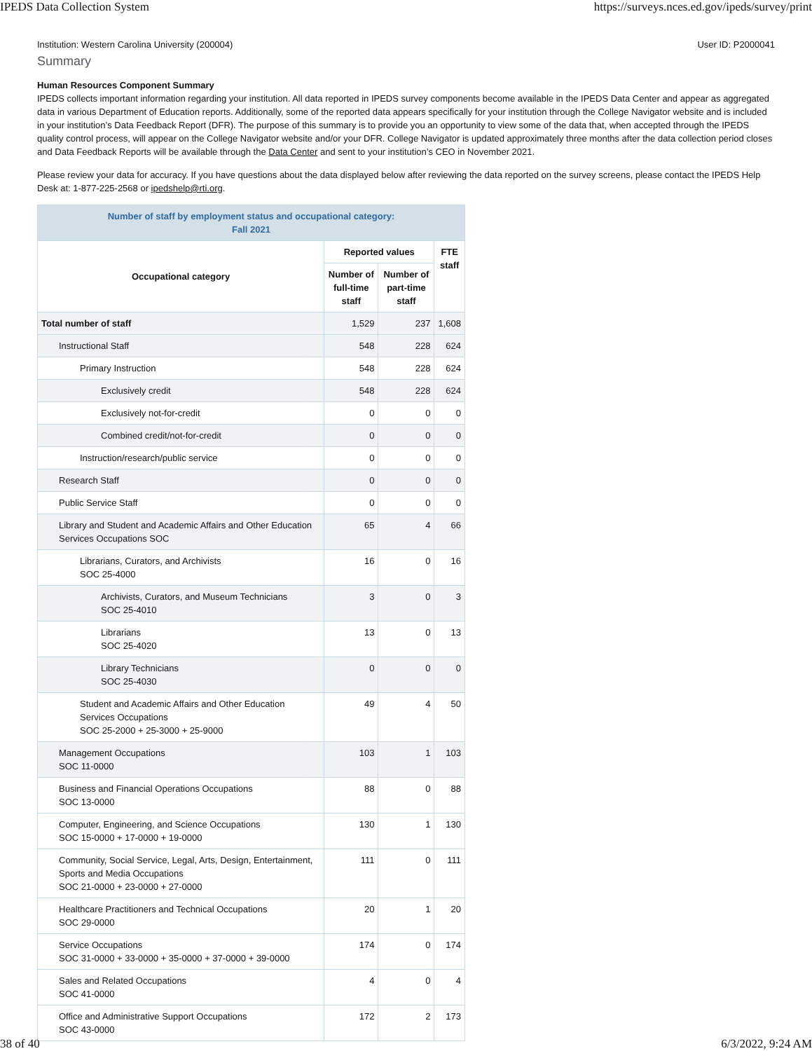IPEDS Data Collection System https://surveys.nces.ed.gov/ipeds/survey/print
Institution: Western Carolina University (200004) User ID: P2000041
Summary
Human Resources Component Summary
IPEDS collects important information regarding your institution. All data reported in IPEDS survey components become available in the IPEDS Data Center and appear as aggregated data in various Department of Education reports. Additionally, some of the reported data appears specifically for your institution through the College Navigator website and is included in your institution’s Data Feedback Report (DFR). The purpose of this summary is to provide you an opportunity to view some of the data that, when accepted through the IPEDS quality control process, will appear on the College Navigator website and/or your DFR. College Navigator is updated approximately three months after the data collection period closes and Data Feedback Reports will be available through the Data Center and sent to your institution’s CEO in November 2021.
Please review your data for accuracy. If you have questions about the data displayed below after reviewing the data reported on the survey screens, please contact the IPEDS Help Desk at: 1-877-225-2568 or ipedshelp@rti.org.
| Number of staff by employment status and occupational category: Fall 2021 | | | |
| --- | --- | --- | --- |
| Occupational category | Reported values | | FTE staff |
| | Number of full-time staff | Number of part-time staff | |
| Total number of staff | 1,529 | 237 | 1,608 |
| Instructional Staff | 548 | 228 | 624 |
| Primary Instruction | 548 | 228 | 624 |
| Exclusively credit | 548 | 228 | 624 |
| Exclusively not-for-credit | 0 | 0 | 0 |
| Combined credit/not-for-credit | 0 | 0 | 0 |
| Instruction/research/public service | 0 | 0 | 0 |
| Research Staff | 0 | 0 | 0 |
| Public Service Staff | 0 | 0 | 0 |
| Library and Student and Academic Affairs and Other Education Services Occupations SOC | 65 | 4 | 66 |
| Librarians, Curators, and Archivists SOC 25-4000 | 16 | 0 | 16 |
| Archivists, Curators, and Museum Technicians SOC 25-4010 | 3 | 0 | 3 |
| Librarians SOC 25-4020 | 13 | 0 | 13 |
| Library Technicians SOC 25-4030 | 0 | 0 | 0 |
| Student and Academic Affairs and Other Education Services Occupations SOC 25-2000 + 25-3000 + 25-9000 | 49 | 4 | 50 |
| Management Occupations SOC 11-0000 | 103 | 1 | 103 |
| Business and Financial Operations Occupations SOC 13-0000 | 88 | 0 | 88 |
| Computer, Engineering, and Science Occupations SOC 15-0000 + 17-0000 + 19-0000 | 130 | 1 | 130 |
| Community, Social Service, Legal, Arts, Design, Entertainment, Sports and Media Occupations SOC 21-0000 + 23-0000 + 27-0000 | 111 | 0 | 111 |
| Healthcare Practitioners and Technical Occupations SOC 29-0000 | 20 | 1 | 20 |
| Service Occupations SOC 31-0000 + 33-0000 + 35-0000 + 37-0000 + 39-0000 | 174 | 0 | 174 |
| Sales and Related Occupations SOC 41-0000 | 4 | 0 | 4 |
| Office and Administrative Support Occupations SOC 43-0000 | 172 | 2 | 173 |
38 of 40 6/3/2022, 9:24 AM